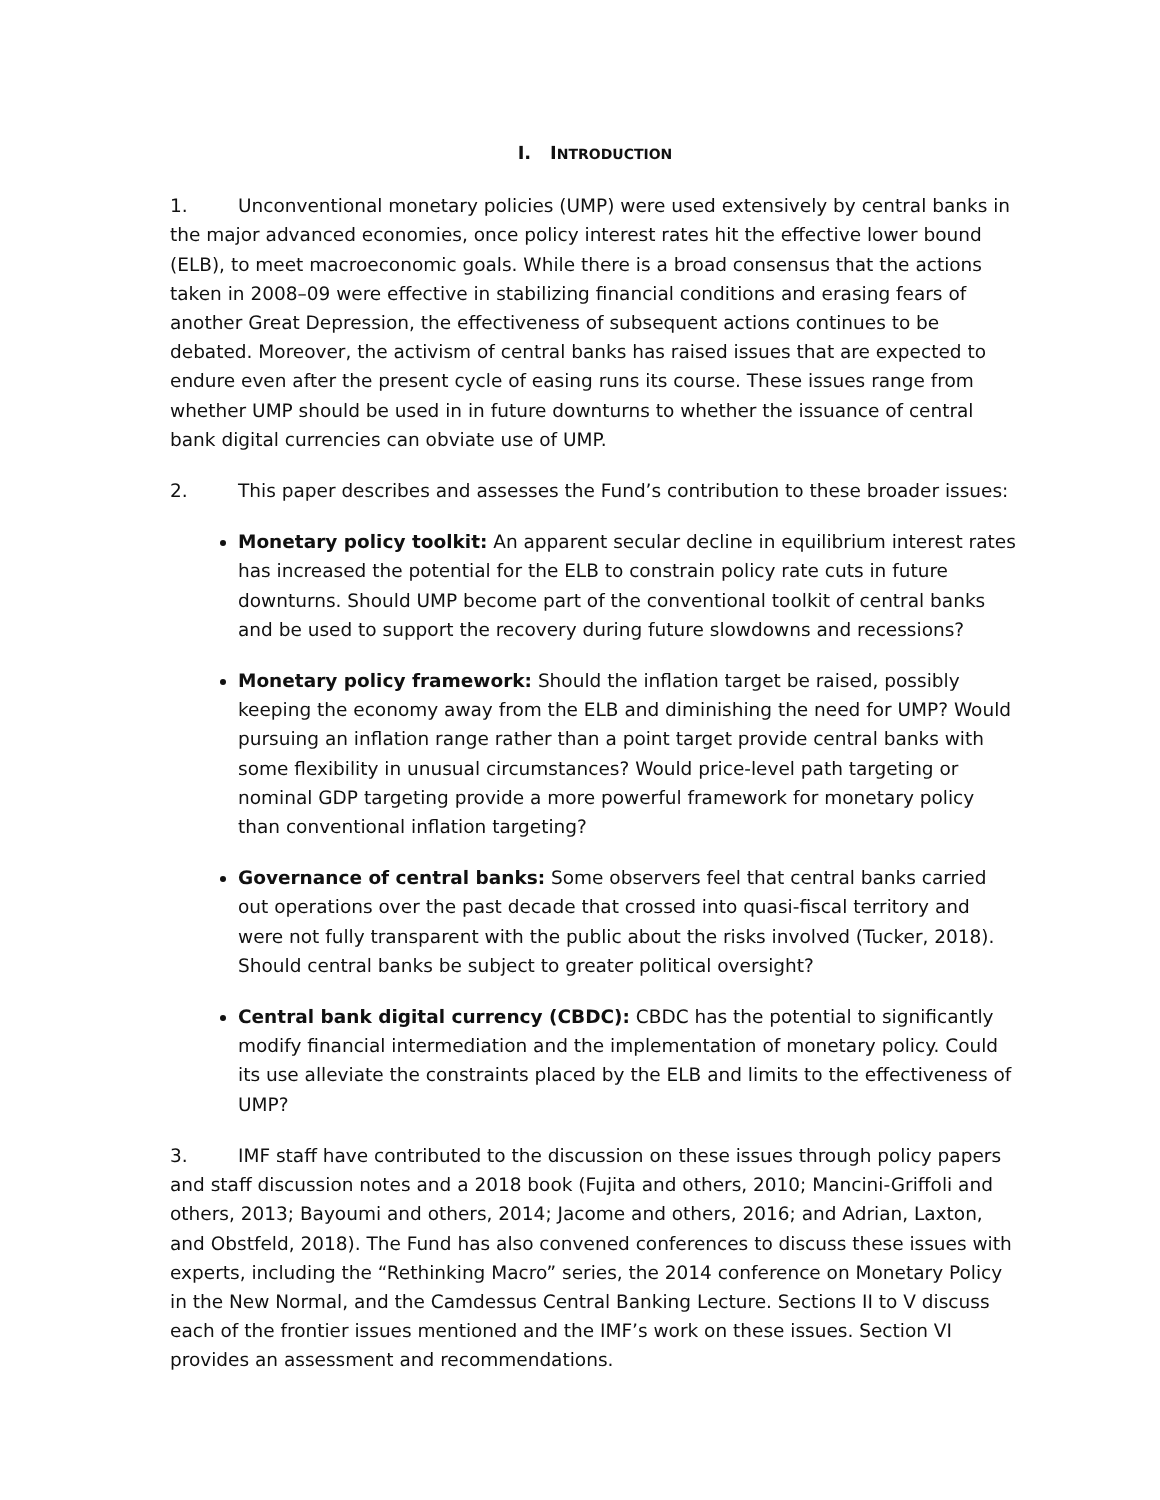I. INTRODUCTION
1. Unconventional monetary policies (UMP) were used extensively by central banks in the major advanced economies, once policy interest rates hit the effective lower bound (ELB), to meet macroeconomic goals. While there is a broad consensus that the actions taken in 2008–09 were effective in stabilizing financial conditions and erasing fears of another Great Depression, the effectiveness of subsequent actions continues to be debated. Moreover, the activism of central banks has raised issues that are expected to endure even after the present cycle of easing runs its course. These issues range from whether UMP should be used in in future downturns to whether the issuance of central bank digital currencies can obviate use of UMP.
2. This paper describes and assesses the Fund’s contribution to these broader issues:
Monetary policy toolkit: An apparent secular decline in equilibrium interest rates has increased the potential for the ELB to constrain policy rate cuts in future downturns. Should UMP become part of the conventional toolkit of central banks and be used to support the recovery during future slowdowns and recessions?
Monetary policy framework: Should the inflation target be raised, possibly keeping the economy away from the ELB and diminishing the need for UMP? Would pursuing an inflation range rather than a point target provide central banks with some flexibility in unusual circumstances? Would price-level path targeting or nominal GDP targeting provide a more powerful framework for monetary policy than conventional inflation targeting?
Governance of central banks: Some observers feel that central banks carried out operations over the past decade that crossed into quasi-fiscal territory and were not fully transparent with the public about the risks involved (Tucker, 2018). Should central banks be subject to greater political oversight?
Central bank digital currency (CBDC): CBDC has the potential to significantly modify financial intermediation and the implementation of monetary policy. Could its use alleviate the constraints placed by the ELB and limits to the effectiveness of UMP?
3. IMF staff have contributed to the discussion on these issues through policy papers and staff discussion notes and a 2018 book (Fujita and others, 2010; Mancini-Griffoli and others, 2013; Bayoumi and others, 2014; Jacome and others, 2016; and Adrian, Laxton, and Obstfeld, 2018). The Fund has also convened conferences to discuss these issues with experts, including the “Rethinking Macro” series, the 2014 conference on Monetary Policy in the New Normal, and the Camdessus Central Banking Lecture. Sections II to V discuss each of the frontier issues mentioned and the IMF’s work on these issues. Section VI provides an assessment and recommendations.